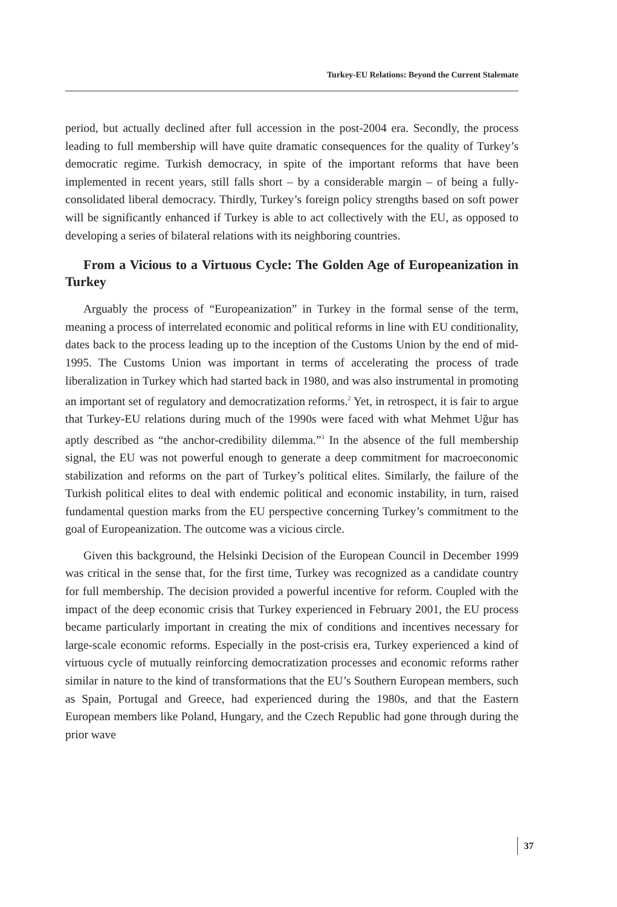Turkey-EU Relations: Beyond the Current Stalemate
period, but actually declined after full accession in the post-2004 era. Secondly, the process leading to full membership will have quite dramatic consequences for the quality of Turkey’s democratic regime. Turkish democracy, in spite of the important reforms that have been implemented in recent years, still falls short – by a considerable margin – of being a fully-consolidated liberal democracy. Thirdly, Turkey’s foreign policy strengths based on soft power will be significantly enhanced if Turkey is able to act collectively with the EU, as opposed to developing a series of bilateral relations with its neighboring countries.
From a Vicious to a Virtuous Cycle: The Golden Age of Europeanization in Turkey
Arguably the process of “Europeanization” in Turkey in the formal sense of the term, meaning a process of interrelated economic and political reforms in line with EU conditionality, dates back to the process leading up to the inception of the Customs Union by the end of mid-1995. The Customs Union was important in terms of accelerating the process of trade liberalization in Turkey which had started back in 1980, and was also instrumental in promoting an important set of regulatory and democratization reforms.<sup>2</sup> Yet, in retrospect, it is fair to argue that Turkey-EU relations during much of the 1990s were faced with what Mehmet Uğur has aptly described as “the anchor-credibility dilemma.”<sup>3</sup> In the absence of the full membership signal, the EU was not powerful enough to generate a deep commitment for macroeconomic stabilization and reforms on the part of Turkey’s political elites. Similarly, the failure of the Turkish political elites to deal with endemic political and economic instability, in turn, raised fundamental question marks from the EU perspective concerning Turkey’s commitment to the goal of Europeanization. The outcome was a vicious circle.
Given this background, the Helsinki Decision of the European Council in December 1999 was critical in the sense that, for the first time, Turkey was recognized as a candidate country for full membership. The decision provided a powerful incentive for reform. Coupled with the impact of the deep economic crisis that Turkey experienced in February 2001, the EU process became particularly important in creating the mix of conditions and incentives necessary for large-scale economic reforms. Especially in the post-crisis era, Turkey experienced a kind of virtuous cycle of mutually reinforcing democratization processes and economic reforms rather similar in nature to the kind of transformations that the EU’s Southern European members, such as Spain, Portugal and Greece, had experienced during the 1980s, and that the Eastern European members like Poland, Hungary, and the Czech Republic had gone through during the prior wave
37